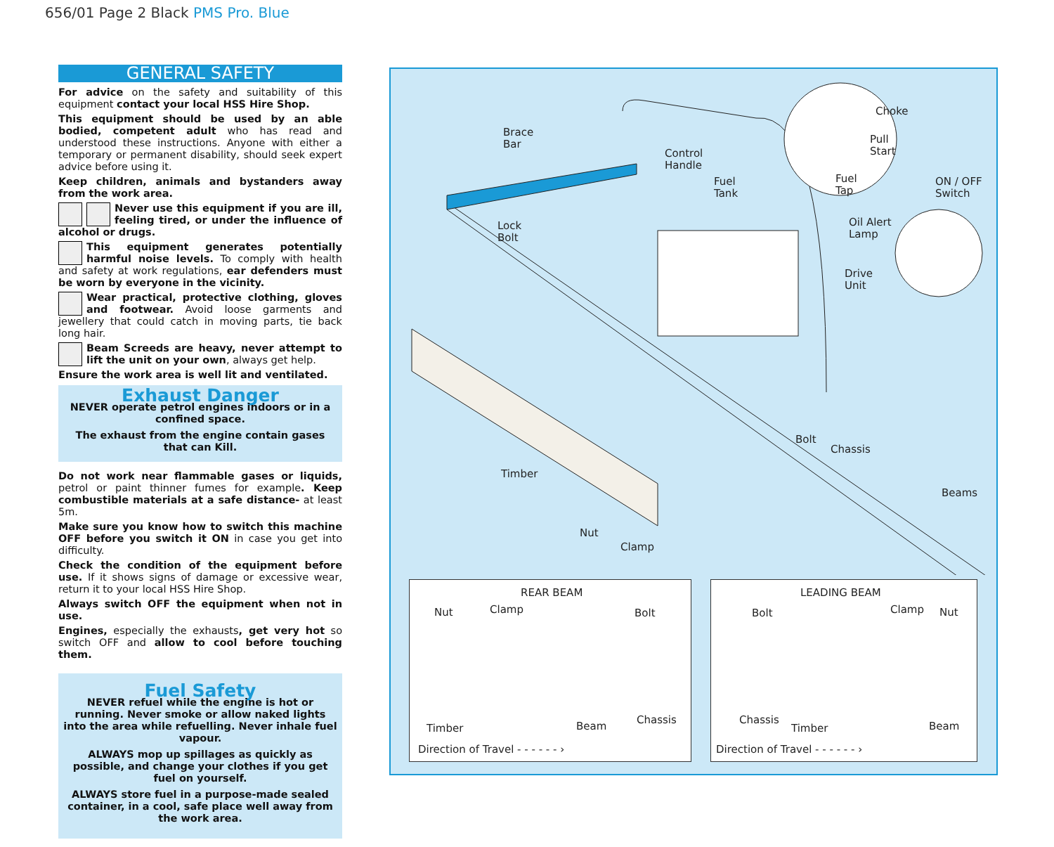656/01 Page 2 Black PMS Pro. Blue
GENERAL SAFETY
For advice on the safety and suitability of this equipment contact your local HSS Hire Shop.
This equipment should be used by an able bodied, competent adult who has read and understood these instructions. Anyone with either a temporary or permanent disability, should seek expert advice before using it.
Keep children, animals and bystanders away from the work area.
Never use this equipment if you are ill, feeling tired, or under the influence of alcohol or drugs.
This equipment generates potentially harmful noise levels. To comply with health and safety at work regulations, ear defenders must be worn by everyone in the vicinity.
Wear practical, protective clothing, gloves and footwear. Avoid loose garments and jewellery that could catch in moving parts, tie back long hair.
Beam Screeds are heavy, never attempt to lift the unit on your own, always get help.
Ensure the work area is well lit and ventilated.
Exhaust Danger
NEVER operate petrol engines indoors or in a confined space.
The exhaust from the engine contain gases that can Kill.
Do not work near flammable gases or liquids, petrol or paint thinner fumes for example. Keep combustible materials at a safe distance- at least 5m.
Make sure you know how to switch this machine OFF before you switch it ON in case you get into difficulty.
Check the condition of the equipment before use. If it shows signs of damage or excessive wear, return it to your local HSS Hire Shop.
Always switch OFF the equipment when not in use.
Engines, especially the exhausts, get very hot so switch OFF and allow to cool before touching them.
Fuel Safety
NEVER refuel while the engine is hot or running. Never smoke or allow naked lights into the area while refuelling. Never inhale fuel vapour.
ALWAYS mop up spillages as quickly as possible, and change your clothes if you get fuel on yourself.
ALWAYS store fuel in a purpose-made sealed container, in a cool, safe place well away from the work area.
Brace
Bar
Control
Handle
Fuel
Tank
Choke
Pull
Start
Fuel
Tap
ON / OFF
Switch
Lock
Bolt
Oil Alert
Lamp
Drive
Unit
Bolt
Chassis
Timber
Beams
Nut
Clamp
REAR BEAM
Nut Clamp Bolt
Chassis
Timber Beam
Direction of Travel - - - - - - ›
LEADING BEAM
Bolt Clamp Nut
Chassis
Timber Beam
Direction of Travel - - - - - - ›